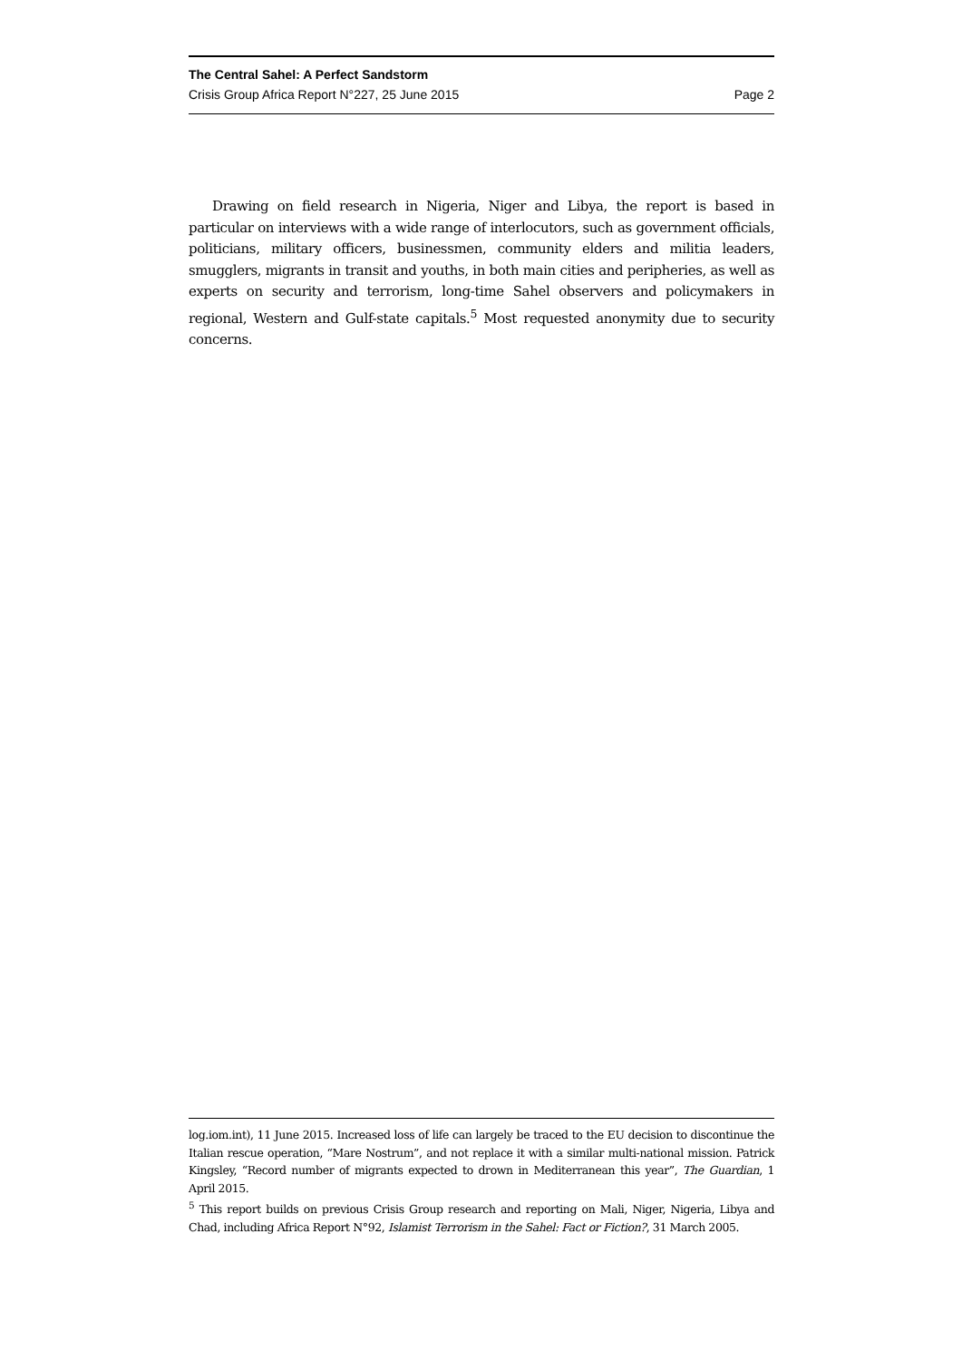The Central Sahel: A Perfect Sandstorm
Crisis Group Africa Report N°227, 25 June 2015 Page 2
Drawing on field research in Nigeria, Niger and Libya, the report is based in particular on interviews with a wide range of interlocutors, such as government officials, politicians, military officers, businessmen, community elders and militia leaders, smugglers, migrants in transit and youths, in both main cities and peripheries, as well as experts on security and terrorism, long-time Sahel observers and policymakers in regional, Western and Gulf-state capitals.<sup>5</sup> Most requested anonymity due to security concerns.
log.iom.int), 11 June 2015. Increased loss of life can largely be traced to the EU decision to discontinue the Italian rescue operation, “Mare Nostrum”, and not replace it with a similar multi-national mission. Patrick Kingsley, “Record number of migrants expected to drown in Mediterranean this year”, The Guardian, 1 April 2015.
<sup>5</sup> This report builds on previous Crisis Group research and reporting on Mali, Niger, Nigeria, Libya and Chad, including Africa Report N°92, Islamist Terrorism in the Sahel: Fact or Fiction?, 31 March 2005.